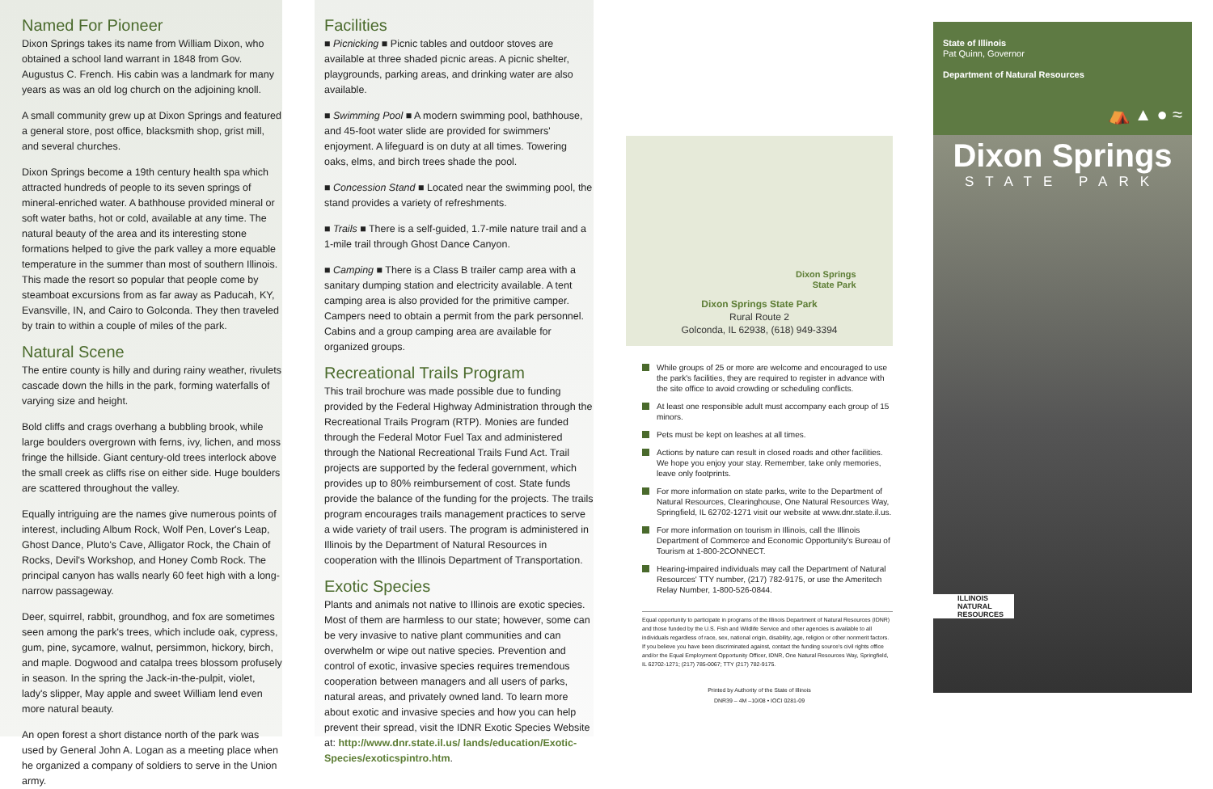Named For Pioneer
Dixon Springs takes its name from William Dixon, who obtained a school land warrant in 1848 from Gov. Augustus C. French. His cabin was a landmark for many years as was an old log church on the adjoining knoll.
A small community grew up at Dixon Springs and featured a general store, post office, blacksmith shop, grist mill, and several churches.
Dixon Springs become a 19th century health spa which attracted hundreds of people to its seven springs of mineral-enriched water. A bathhouse provided mineral or soft water baths, hot or cold, available at any time. The natural beauty of the area and its interesting stone formations helped to give the park valley a more equable temperature in the summer than most of southern Illinois. This made the resort so popular that people come by steamboat excursions from as far away as Paducah, KY, Evansville, IN, and Cairo to Golconda. They then traveled by train to within a couple of miles of the park.
Natural Scene
The entire county is hilly and during rainy weather, rivulets cascade down the hills in the park, forming waterfalls of varying size and height.
Bold cliffs and crags overhang a bubbling brook, while large boulders overgrown with ferns, ivy, lichen, and moss fringe the hillside. Giant century-old trees interlock above the small creek as cliffs rise on either side. Huge boulders are scattered throughout the valley.
Equally intriguing are the names give numerous points of interest, including Album Rock, Wolf Pen, Lover's Leap, Ghost Dance, Pluto's Cave, Alligator Rock, the Chain of Rocks, Devil's Workshop, and Honey Comb Rock. The principal canyon has walls nearly 60 feet high with a long-narrow passageway.
Deer, squirrel, rabbit, groundhog, and fox are sometimes seen among the park's trees, which include oak, cypress, gum, pine, sycamore, walnut, persimmon, hickory, birch, and maple. Dogwood and catalpa trees blossom profusely in season. In the spring the Jack-in-the-pulpit, violet, lady's slipper, May apple and sweet William lend even more natural beauty.
An open forest a short distance north of the park was used by General John A. Logan as a meeting place when he organized a company of soldiers to serve in the Union army.
Facilities
■ Picnicking ■ Picnic tables and outdoor stoves are available at three shaded picnic areas. A picnic shelter, playgrounds, parking areas, and drinking water are also available.
■ Swimming Pool ■ A modern swimming pool, bathhouse, and 45-foot water slide are provided for swimmers' enjoyment. A lifeguard is on duty at all times. Towering oaks, elms, and birch trees shade the pool.
■ Concession Stand ■ Located near the swimming pool, the stand provides a variety of refreshments.
■ Trails ■ There is a self-guided, 1.7-mile nature trail and a 1-mile trail through Ghost Dance Canyon.
■ Camping ■ There is a Class B trailer camp area with a sanitary dumping station and electricity available. A tent camping area is also provided for the primitive camper. Campers need to obtain a permit from the park personnel. Cabins and a group camping area are available for organized groups.
Recreational Trails Program
This trail brochure was made possible due to funding provided by the Federal Highway Administration through the Recreational Trails Program (RTP). Monies are funded through the Federal Motor Fuel Tax and administered through the National Recreational Trails Fund Act. Trail projects are supported by the federal government, which provides up to 80% reimbursement of cost. State funds provide the balance of the funding for the projects. The trails program encourages trails management practices to serve a wide variety of trail users. The program is administered in Illinois by the Department of Natural Resources in cooperation with the Illinois Department of Transportation.
Exotic Species
Plants and animals not native to Illinois are exotic species. Most of them are harmless to our state; however, some can be very invasive to native plant communities and can overwhelm or wipe out native species. Prevention and control of exotic, invasive species requires tremendous cooperation between managers and all users of parks, natural areas, and privately owned land. To learn more about exotic and invasive species and how you can help prevent their spread, visit the IDNR Exotic Species Website at: http://www.dnr.state.il.us/ lands/education/Exotic-Species/exoticspintro.htm.
Dixon Springs
State Park
Dixon Springs State Park
Rural Route 2
Golconda, IL 62938, (618) 949-3394
While groups of 25 or more are welcome and encouraged to use the park's facilities, they are required to register in advance with the site office to avoid crowding or scheduling conflicts.
At least one responsible adult must accompany each group of 15 minors.
Pets must be kept on leashes at all times.
Actions by nature can result in closed roads and other facilities. We hope you enjoy your stay. Remember, take only memories, leave only footprints.
For more information on state parks, write to the Department of Natural Resources, Clearinghouse, One Natural Resources Way, Springfield, IL 62702-1271 visit our website at www.dnr.state.il.us.
For more information on tourism in Illinois, call the Illinois Department of Commerce and Economic Opportunity's Bureau of Tourism at 1-800-2CONNECT.
Hearing-impaired individuals may call the Department of Natural Resources' TTY number, (217) 782-9175, or use the Ameritech Relay Number, 1-800-526-0844.
Equal opportunity to participate in programs of the Illinois Department of Natural Resources (IDNR) and those funded by the U.S. Fish and Wildlife Service and other agencies is available to all individuals regardless of race, sex, national origin, disability, age, religion or other nonmerit factors. If you believe you have been discriminated against, contact the funding source's civil rights office and/or the Equal Employment Opportunity Officer, IDNR, One Natural Resources Way, Springfield, IL 62702-1271; (217) 785-0067; TTY (217) 782-9175.
Printed by Authority of the State of Illinois
DNR39 – 4M –10/08 • IOCI 0281-09
State of Illinois
Pat Quinn, Governor
Department of Natural Resources
⛺ ▲ ● ≈
Dixon Springs
STATE PARK
ILLINOIS
NATURAL RESOURCES